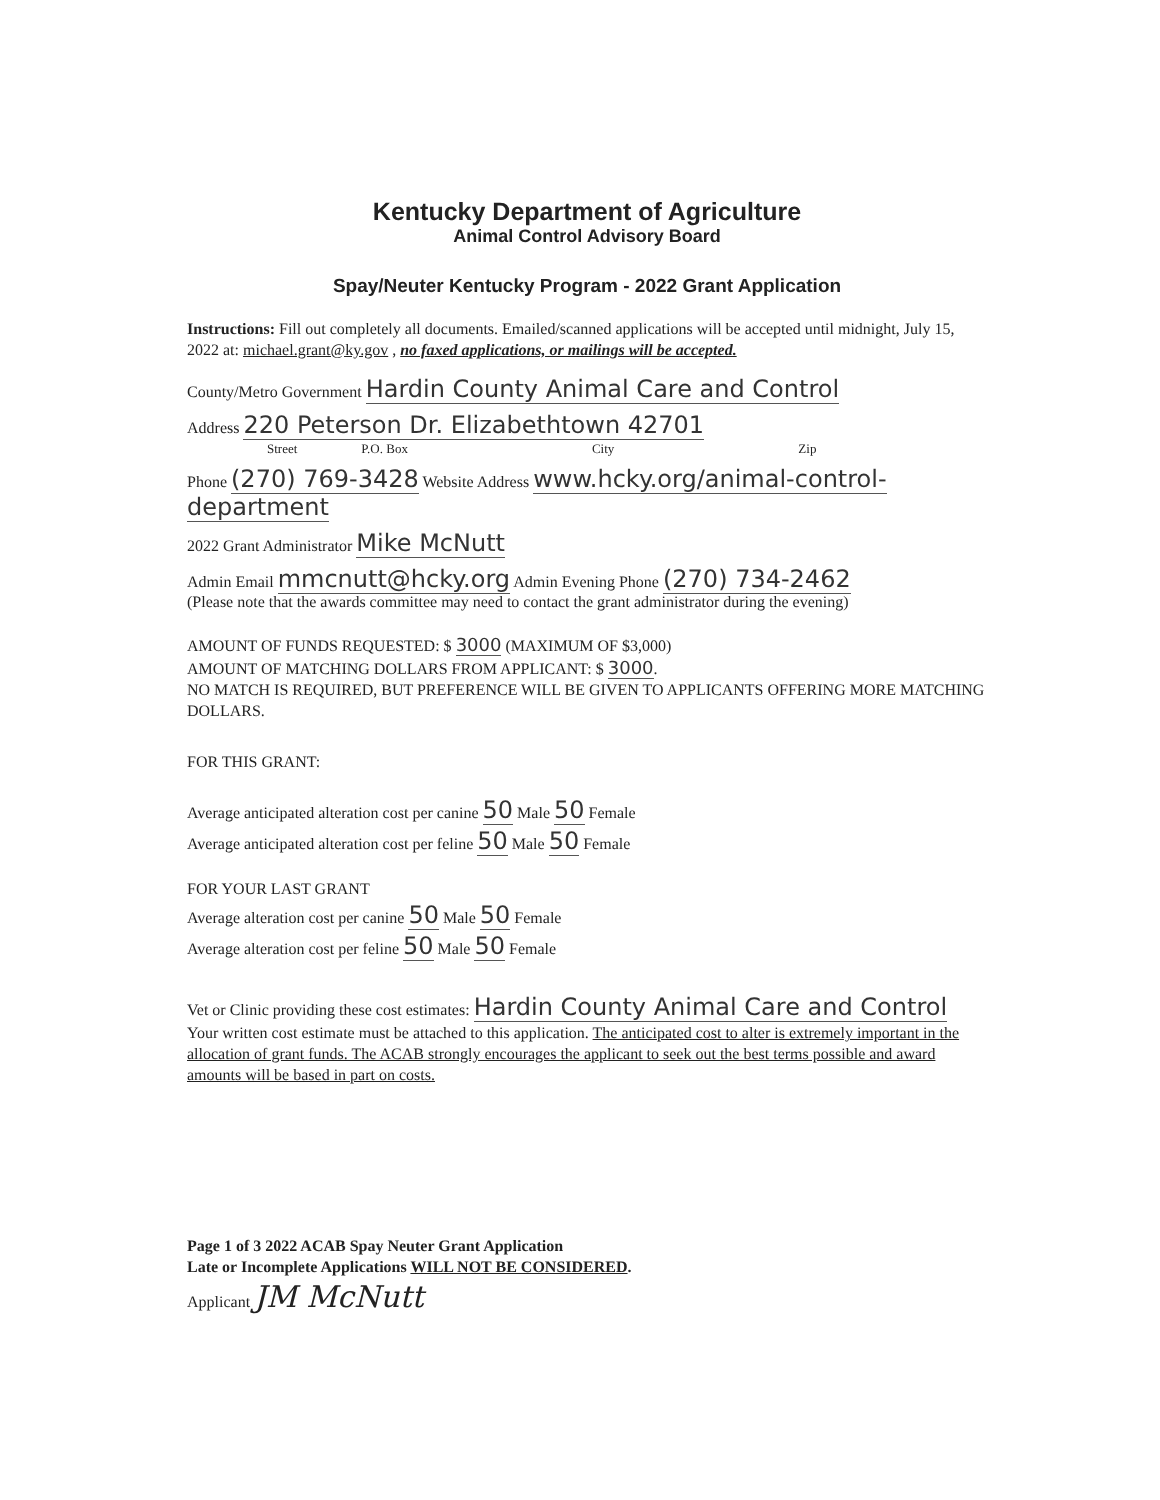Kentucky Department of Agriculture
Animal Control Advisory Board
Spay/Neuter Kentucky Program - 2022 Grant Application
Instructions: Fill out completely all documents. Emailed/scanned applications will be accepted until midnight, July 15, 2022 at: michael.grant@ky.gov , no faxed applications, or mailings will be accepted.
County/Metro Government Hardin County Animal Care and Control
Address 220 Peterson Dr. Elizabethtown 42701
Street P.O. Box City Zip
Phone (270) 769-3428 Website Address www.hcky.org/animal-control-department
2022 Grant Administrator Mike McNutt
Admin Email mmcnutt@hcky.org Admin Evening Phone (270) 734-2462
(Please note that the awards committee may need to contact the grant administrator during the evening)
AMOUNT OF FUNDS REQUESTED: $ 3000 (MAXIMUM OF $3,000)
AMOUNT OF MATCHING DOLLARS FROM APPLICANT: $ 3000.
NO MATCH IS REQUIRED, BUT PREFERENCE WILL BE GIVEN TO APPLICANTS OFFERING MORE MATCHING DOLLARS.
FOR THIS GRANT:
Average anticipated alteration cost per canine 50 Male 50 Female
Average anticipated alteration cost per feline 50 Male 50 Female
FOR YOUR LAST GRANT
Average alteration cost per canine 50 Male 50 Female
Average alteration cost per feline 50 Male 50 Female
Vet or Clinic providing these cost estimates: Hardin County Animal Care and Control
Your written cost estimate must be attached to this application. The anticipated cost to alter is extremely important in the allocation of grant funds. The ACAB strongly encourages the applicant to seek out the best terms possible and award amounts will be based in part on costs.
Page 1 of 3 2022 ACAB Spay Neuter Grant Application
Late or Incomplete Applications WILL NOT BE CONSIDERED.
Applicant JM McNutt